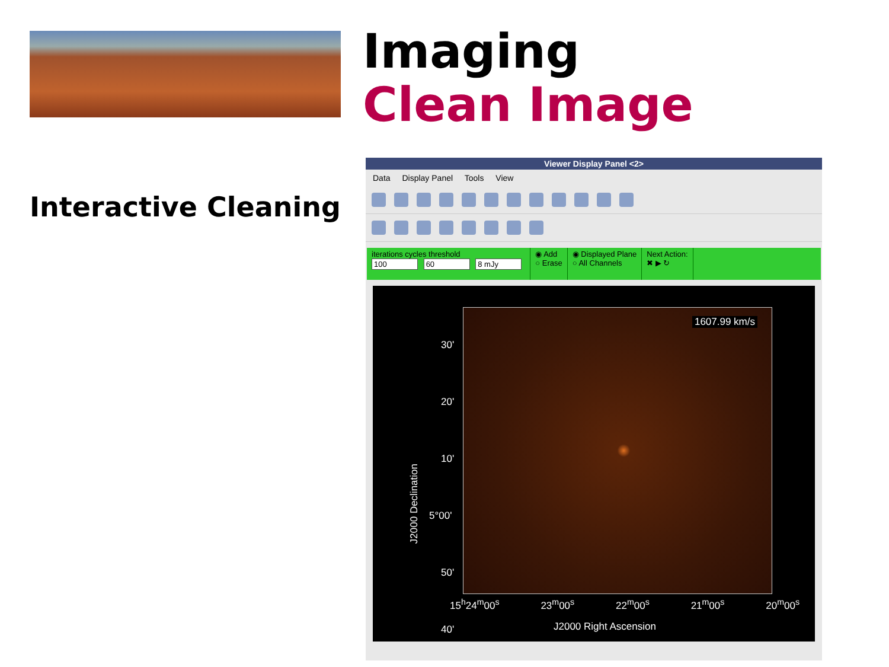Imaging
Clean Image
Interactive Cleaning
Viewer Display Panel <2>
Data Display Panel Tools View
iterations cycles threshold
100 60 8 mJy
◉ Add
○ Erase
◉ Displayed Plane
○ All Channels
Next Action:
✖ ▶ ↻
1607.99 km/s
30'
20'
10'
5°00'
50'
40'
J2000 Declination
15<sup>h</sup>24<sup>m</sup>00<sup>s</sup> 23<sup>m</sup>00<sup>s</sup> 22<sup>m</sup>00<sup>s</sup> 21<sup>m</sup>00<sup>s</sup> 20<sup>m</sup>00<sup>s</sup>
J2000 Right Ascension